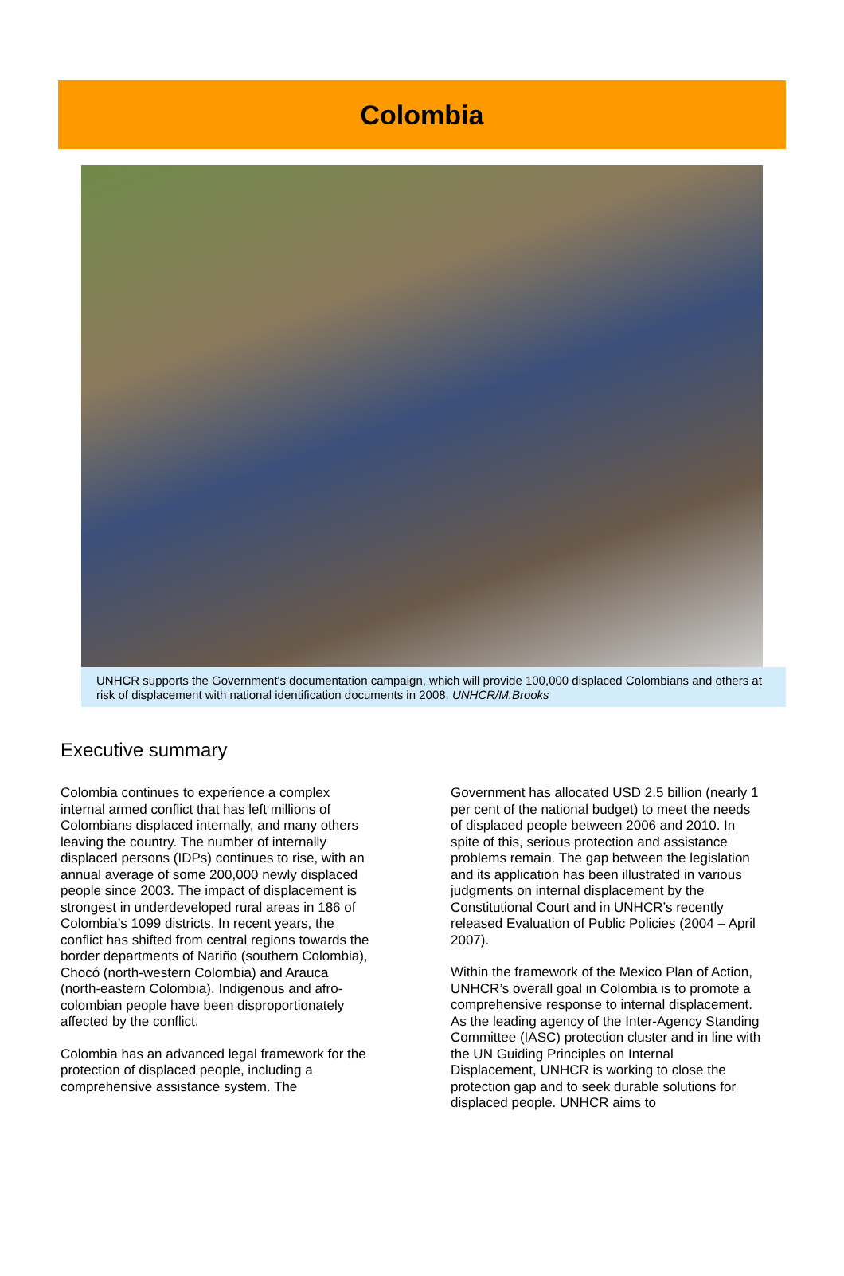Colombia
UNHCR supports the Government's documentation campaign, which will provide 100,000 displaced Colombians and others at risk of displacement with national identification documents in 2008. UNHCR/M.Brooks
Executive summary
Colombia continues to experience a complex internal armed conflict that has left millions of Colombians displaced internally, and many others leaving the country. The number of internally displaced persons (IDPs) continues to rise, with an annual average of some 200,000 newly displaced people since 2003. The impact of displacement is strongest in underdeveloped rural areas in 186 of Colombia’s 1099 districts. In recent years, the conflict has shifted from central regions towards the border departments of Nariño (southern Colombia), Chocó (north-western Colombia) and Arauca (north-eastern Colombia). Indigenous and afro-colombian people have been disproportionately affected by the conflict.
Colombia has an advanced legal framework for the protection of displaced people, including a comprehensive assistance system. The
Government has allocated USD 2.5 billion (nearly 1 per cent of the national budget) to meet the needs of displaced people between 2006 and 2010. In spite of this, serious protection and assistance problems remain. The gap between the legislation and its application has been illustrated in various judgments on internal displacement by the Constitutional Court and in UNHCR’s recently released Evaluation of Public Policies (2004 – April 2007).
Within the framework of the Mexico Plan of Action, UNHCR’s overall goal in Colombia is to promote a comprehensive response to internal displacement. As the leading agency of the Inter-Agency Standing Committee (IASC) protection cluster and in line with the UN Guiding Principles on Internal Displacement, UNHCR is working to close the protection gap and to seek durable solutions for displaced people. UNHCR aims to